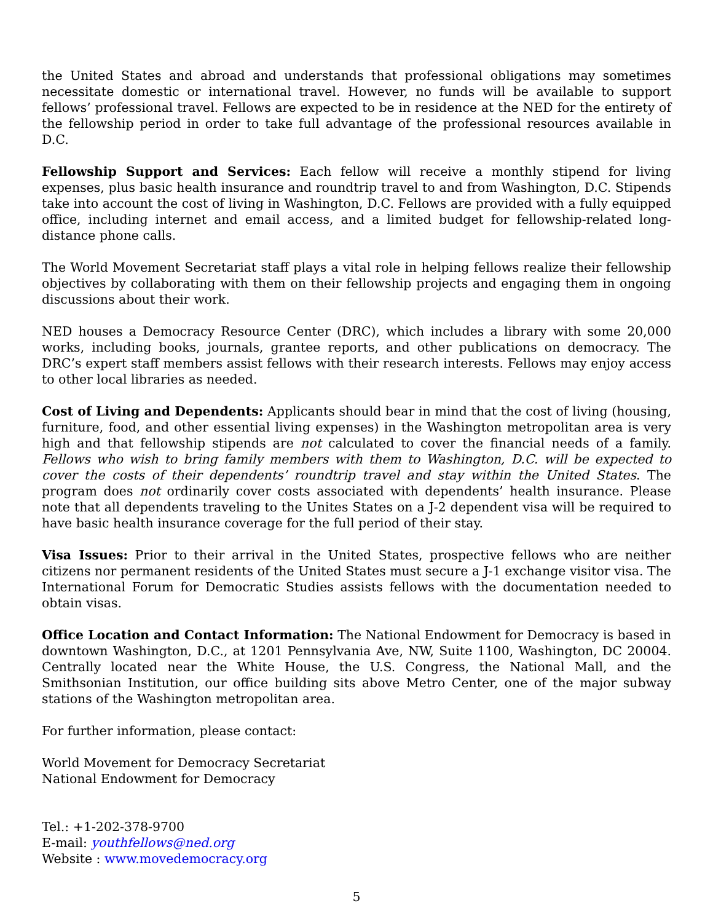the United States and abroad and understands that professional obligations may sometimes necessitate domestic or international travel. However, no funds will be available to support fellows’ professional travel. Fellows are expected to be in residence at the NED for the entirety of the fellowship period in order to take full advantage of the professional resources available in D.C.
Fellowship Support and Services: Each fellow will receive a monthly stipend for living expenses, plus basic health insurance and roundtrip travel to and from Washington, D.C. Stipends take into account the cost of living in Washington, D.C. Fellows are provided with a fully equipped office, including internet and email access, and a limited budget for fellowship-related long-distance phone calls.
The World Movement Secretariat staff plays a vital role in helping fellows realize their fellowship objectives by collaborating with them on their fellowship projects and engaging them in ongoing discussions about their work.
NED houses a Democracy Resource Center (DRC), which includes a library with some 20,000 works, including books, journals, grantee reports, and other publications on democracy. The DRC’s expert staff members assist fellows with their research interests. Fellows may enjoy access to other local libraries as needed.
Cost of Living and Dependents: Applicants should bear in mind that the cost of living (housing, furniture, food, and other essential living expenses) in the Washington metropolitan area is very high and that fellowship stipends are not calculated to cover the financial needs of a family. Fellows who wish to bring family members with them to Washington, D.C. will be expected to cover the costs of their dependents’ roundtrip travel and stay within the United States. The program does not ordinarily cover costs associated with dependents’ health insurance. Please note that all dependents traveling to the Unites States on a J-2 dependent visa will be required to have basic health insurance coverage for the full period of their stay.
Visa Issues: Prior to their arrival in the United States, prospective fellows who are neither citizens nor permanent residents of the United States must secure a J-1 exchange visitor visa. The International Forum for Democratic Studies assists fellows with the documentation needed to obtain visas.
Office Location and Contact Information: The National Endowment for Democracy is based in downtown Washington, D.C., at 1201 Pennsylvania Ave, NW, Suite 1100, Washington, DC 20004. Centrally located near the White House, the U.S. Congress, the National Mall, and the Smithsonian Institution, our office building sits above Metro Center, one of the major subway stations of the Washington metropolitan area.
For further information, please contact:
World Movement for Democracy Secretariat
National Endowment for Democracy
Tel.: +1-202-378-9700
E-mail: youthfellows@ned.org
Website : www.movedemocracy.org
5